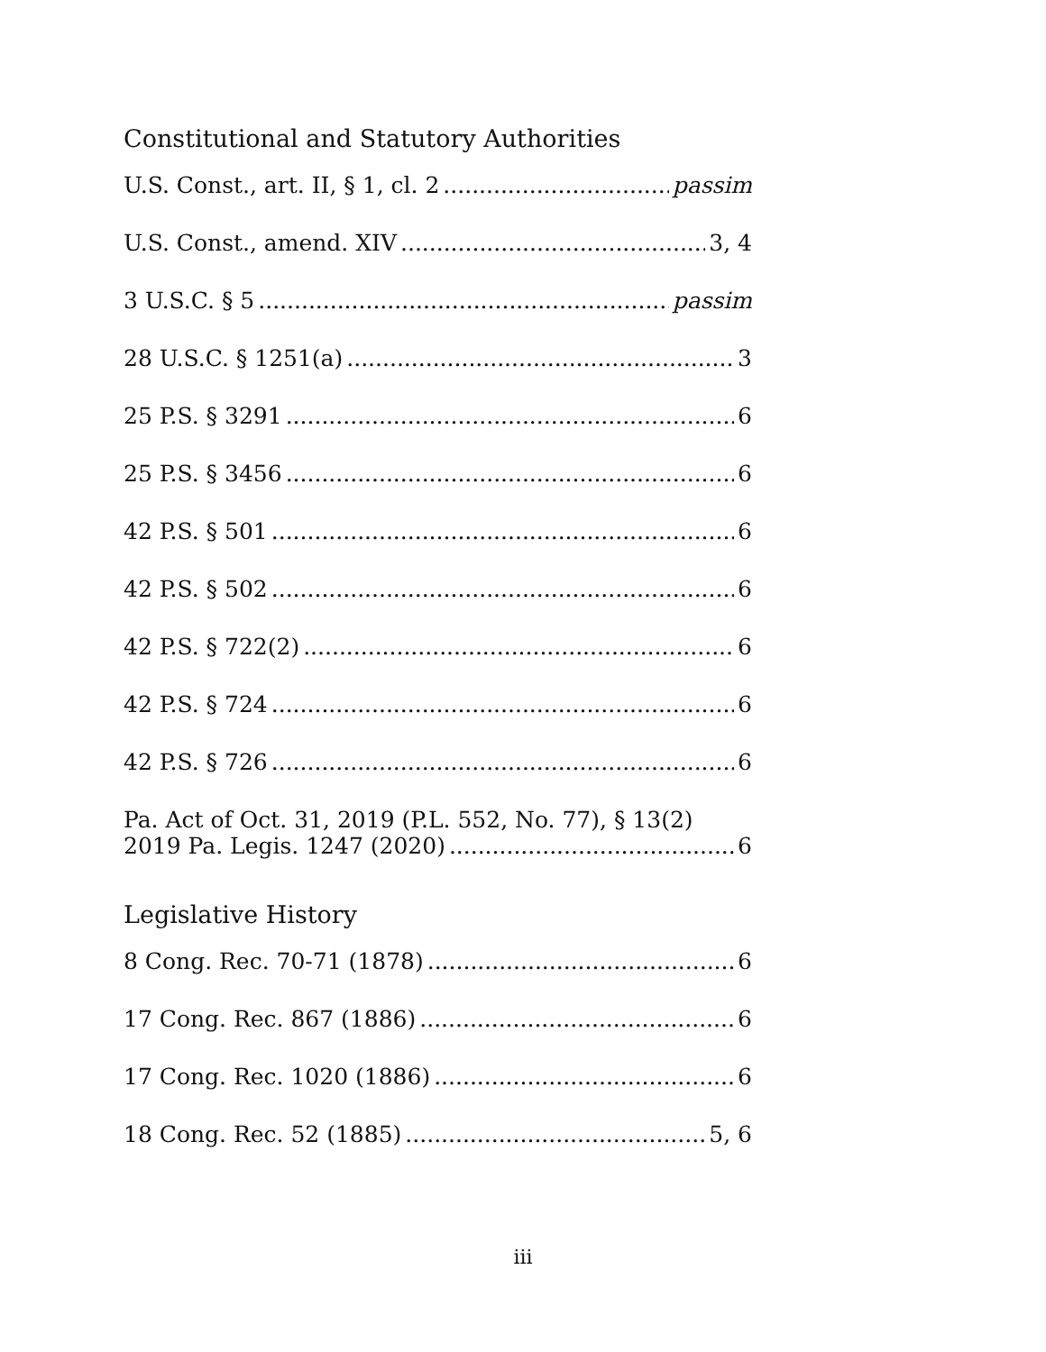Constitutional and Statutory Authorities
U.S. Const., art. II, § 1, cl. 2 passim
U.S. Const., amend. XIV 3, 4
3 U.S.C. § 5 passim
28 U.S.C. § 1251(a) 3
25 P.S. § 3291 6
25 P.S. § 3456 6
42 P.S. § 501 6
42 P.S. § 502 6
42 P.S. § 722(2) 6
42 P.S. § 724 6
42 P.S. § 726 6
Pa. Act of Oct. 31, 2019 (P.L. 552, No. 77), § 13(2)
2019 Pa. Legis. 1247 (2020) 6
Legislative History
8 Cong. Rec. 70-71 (1878) 6
17 Cong. Rec. 867 (1886) 6
17 Cong. Rec. 1020 (1886) 6
18 Cong. Rec. 52 (1885) 5, 6
iii